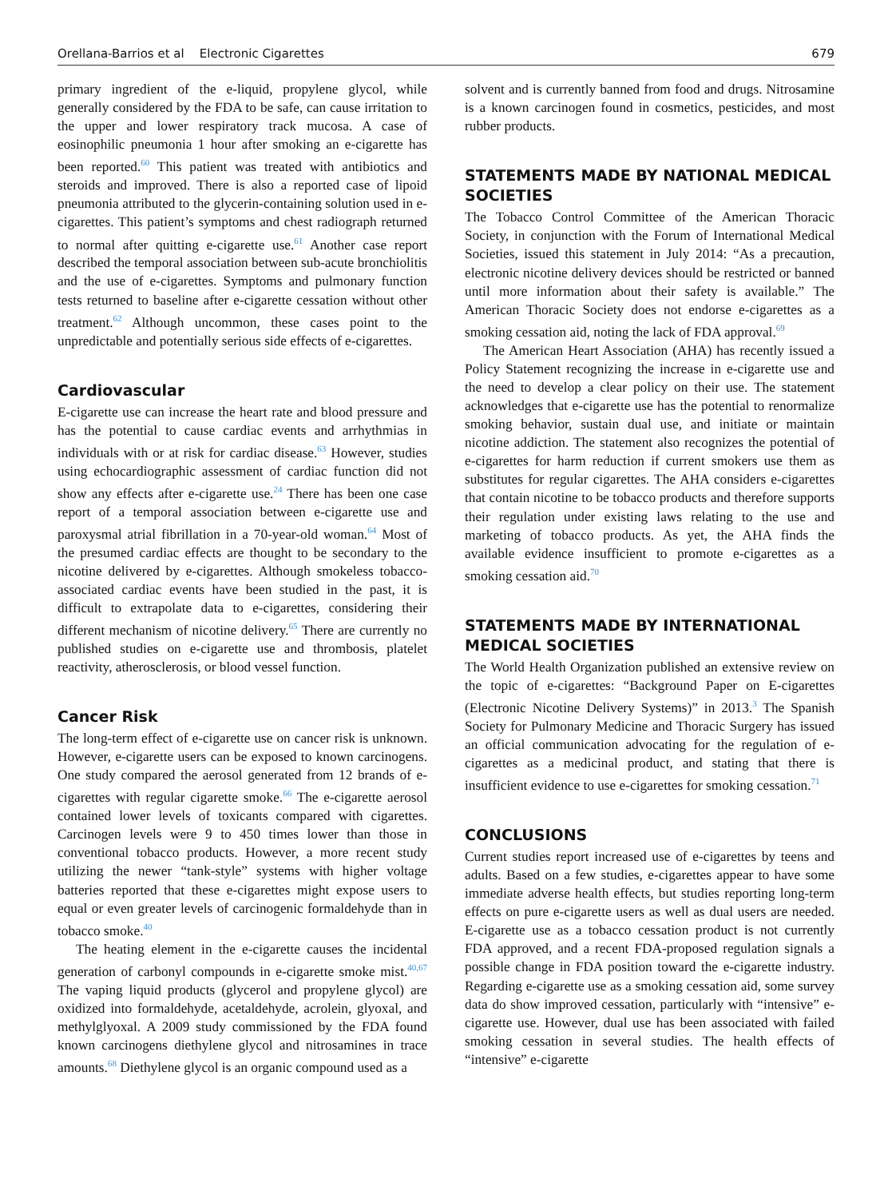Orellana-Barrios et al Electronic Cigarettes 679
primary ingredient of the e-liquid, propylene glycol, while generally considered by the FDA to be safe, can cause irritation to the upper and lower respiratory track mucosa. A case of eosinophilic pneumonia 1 hour after smoking an e-cigarette has been reported.<sup>60</sup> This patient was treated with antibiotics and steroids and improved. There is also a reported case of lipoid pneumonia attributed to the glycerin-containing solution used in e-cigarettes. This patient’s symptoms and chest radiograph returned to normal after quitting e-cigarette use.<sup>61</sup> Another case report described the temporal association between sub-acute bronchiolitis and the use of e-cigarettes. Symptoms and pulmonary function tests returned to baseline after e-cigarette cessation without other treatment.<sup>62</sup> Although uncommon, these cases point to the unpredictable and potentially serious side effects of e-cigarettes.
Cardiovascular
E-cigarette use can increase the heart rate and blood pressure and has the potential to cause cardiac events and arrhythmias in individuals with or at risk for cardiac disease.<sup>63</sup> However, studies using echocardiographic assessment of cardiac function did not show any effects after e-cigarette use.<sup>24</sup> There has been one case report of a temporal association between e-cigarette use and paroxysmal atrial fibrillation in a 70-year-old woman.<sup>64</sup> Most of the presumed cardiac effects are thought to be secondary to the nicotine delivered by e-cigarettes. Although smokeless tobacco-associated cardiac events have been studied in the past, it is difficult to extrapolate data to e-cigarettes, considering their different mechanism of nicotine delivery.<sup>65</sup> There are currently no published studies on e-cigarette use and thrombosis, platelet reactivity, atherosclerosis, or blood vessel function.
Cancer Risk
The long-term effect of e-cigarette use on cancer risk is unknown. However, e-cigarette users can be exposed to known carcinogens. One study compared the aerosol generated from 12 brands of e-cigarettes with regular cigarette smoke.<sup>66</sup> The e-cigarette aerosol contained lower levels of toxicants compared with cigarettes. Carcinogen levels were 9 to 450 times lower than those in conventional tobacco products. However, a more recent study utilizing the newer “tank-style” systems with higher voltage batteries reported that these e-cigarettes might expose users to equal or even greater levels of carcinogenic formaldehyde than in tobacco smoke.<sup>40</sup>
The heating element in the e-cigarette causes the incidental generation of carbonyl compounds in e-cigarette smoke mist.<sup>40,67</sup> The vaping liquid products (glycerol and propylene glycol) are oxidized into formaldehyde, acetaldehyde, acrolein, glyoxal, and methylglyoxal. A 2009 study commissioned by the FDA found known carcinogens diethylene glycol and nitrosamines in trace amounts.<sup>68</sup> Diethylene glycol is an organic compound used as a
solvent and is currently banned from food and drugs. Nitrosamine is a known carcinogen found in cosmetics, pesticides, and most rubber products.
STATEMENTS MADE BY NATIONAL MEDICAL SOCIETIES
The Tobacco Control Committee of the American Thoracic Society, in conjunction with the Forum of International Medical Societies, issued this statement in July 2014: “As a precaution, electronic nicotine delivery devices should be restricted or banned until more information about their safety is available.” The American Thoracic Society does not endorse e-cigarettes as a smoking cessation aid, noting the lack of FDA approval.<sup>69</sup>
The American Heart Association (AHA) has recently issued a Policy Statement recognizing the increase in e-cigarette use and the need to develop a clear policy on their use. The statement acknowledges that e-cigarette use has the potential to renormalize smoking behavior, sustain dual use, and initiate or maintain nicotine addiction. The statement also recognizes the potential of e-cigarettes for harm reduction if current smokers use them as substitutes for regular cigarettes. The AHA considers e-cigarettes that contain nicotine to be tobacco products and therefore supports their regulation under existing laws relating to the use and marketing of tobacco products. As yet, the AHA finds the available evidence insufficient to promote e-cigarettes as a smoking cessation aid.<sup>70</sup>
STATEMENTS MADE BY INTERNATIONAL MEDICAL SOCIETIES
The World Health Organization published an extensive review on the topic of e-cigarettes: “Background Paper on E-cigarettes (Electronic Nicotine Delivery Systems)” in 2013.<sup>3</sup> The Spanish Society for Pulmonary Medicine and Thoracic Surgery has issued an official communication advocating for the regulation of e-cigarettes as a medicinal product, and stating that there is insufficient evidence to use e-cigarettes for smoking cessation.<sup>71</sup>
CONCLUSIONS
Current studies report increased use of e-cigarettes by teens and adults. Based on a few studies, e-cigarettes appear to have some immediate adverse health effects, but studies reporting long-term effects on pure e-cigarette users as well as dual users are needed. E-cigarette use as a tobacco cessation product is not currently FDA approved, and a recent FDA-proposed regulation signals a possible change in FDA position toward the e-cigarette industry. Regarding e-cigarette use as a smoking cessation aid, some survey data do show improved cessation, particularly with “intensive” e-cigarette use. However, dual use has been associated with failed smoking cessation in several studies. The health effects of “intensive” e-cigarette